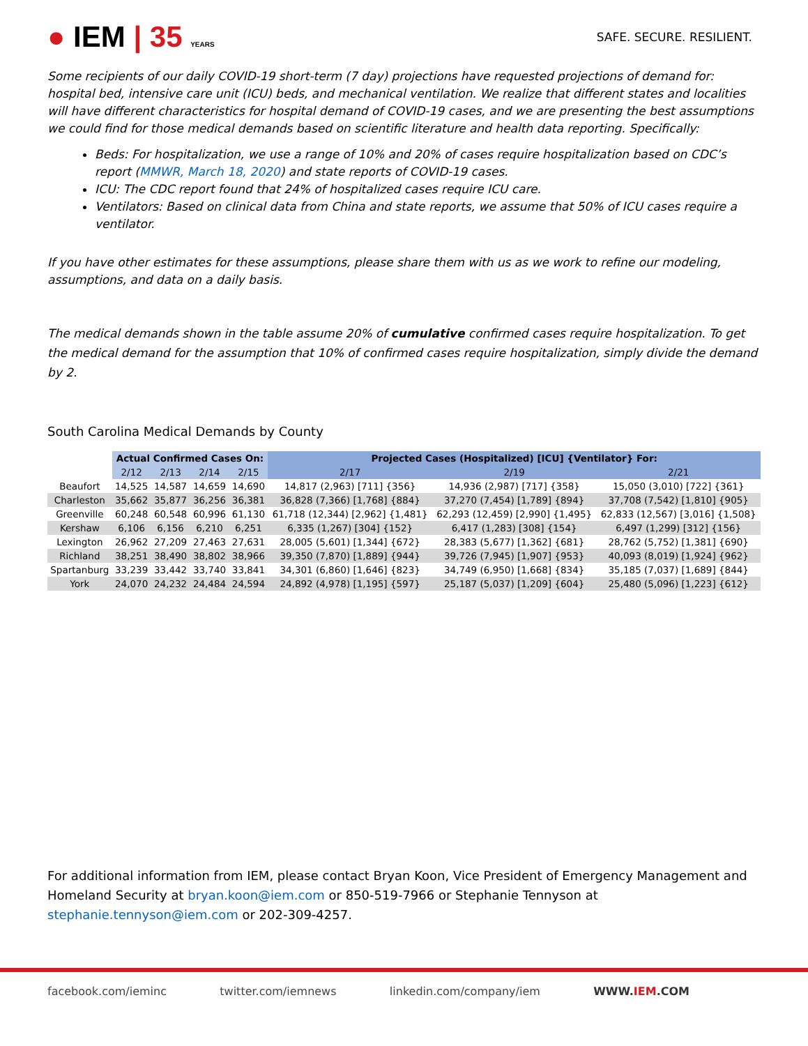● IEM | 35 YEARS
SAFE. SECURE. RESILIENT.
Some recipients of our daily COVID-19 short-term (7 day) projections have requested projections of demand for: hospital bed, intensive care unit (ICU) beds, and mechanical ventilation. We realize that different states and localities will have different characteristics for hospital demand of COVID-19 cases, and we are presenting the best assumptions we could find for those medical demands based on scientific literature and health data reporting. Specifically:
Beds: For hospitalization, we use a range of 10% and 20% of cases require hospitalization based on CDC’s report (MMWR, March 18, 2020) and state reports of COVID-19 cases.
ICU: The CDC report found that 24% of hospitalized cases require ICU care.
Ventilators: Based on clinical data from China and state reports, we assume that 50% of ICU cases require a ventilator.
If you have other estimates for these assumptions, please share them with us as we work to refine our modeling, assumptions, and data on a daily basis.
The medical demands shown in the table assume 20% of cumulative confirmed cases require hospitalization. To get the medical demand for the assumption that 10% of confirmed cases require hospitalization, simply divide the demand by 2.
South Carolina Medical Demands by County
| | Actual Confirmed Cases On: | | | | Projected Cases (Hospitalized) [ICU] {Ventilator} For: | | |
| --- | --- | --- | --- | --- | --- | --- | --- |
| | 2/12 | 2/13 | 2/14 | 2/15 | 2/17 | 2/19 | 2/21 |
| Beaufort | 14,525 | 14,587 | 14,659 | 14,690 | 14,817 (2,963) [711] {356} | 14,936 (2,987) [717] {358} | 15,050 (3,010) [722] {361} |
| Charleston | 35,662 | 35,877 | 36,256 | 36,381 | 36,828 (7,366) [1,768] {884} | 37,270 (7,454) [1,789] {894} | 37,708 (7,542) [1,810] {905} |
| Greenville | 60,248 | 60,548 | 60,996 | 61,130 | 61,718 (12,344) [2,962] {1,481} | 62,293 (12,459) [2,990] {1,495} | 62,833 (12,567) [3,016] {1,508} |
| Kershaw | 6,106 | 6,156 | 6,210 | 6,251 | 6,335 (1,267) [304] {152} | 6,417 (1,283) [308] {154} | 6,497 (1,299) [312] {156} |
| Lexington | 26,962 | 27,209 | 27,463 | 27,631 | 28,005 (5,601) [1,344] {672} | 28,383 (5,677) [1,362] {681} | 28,762 (5,752) [1,381] {690} |
| Richland | 38,251 | 38,490 | 38,802 | 38,966 | 39,350 (7,870) [1,889] {944} | 39,726 (7,945) [1,907] {953} | 40,093 (8,019) [1,924] {962} |
| Spartanburg | 33,239 | 33,442 | 33,740 | 33,841 | 34,301 (6,860) [1,646] {823} | 34,749 (6,950) [1,668] {834} | 35,185 (7,037) [1,689] {844} |
| York | 24,070 | 24,232 | 24,484 | 24,594 | 24,892 (4,978) [1,195] {597} | 25,187 (5,037) [1,209] {604} | 25,480 (5,096) [1,223] {612} |
For additional information from IEM, please contact Bryan Koon, Vice President of Emergency Management and Homeland Security at bryan.koon@iem.com or 850-519-7966 or Stephanie Tennyson at stephanie.tennyson@iem.com or 202-309-4257.
facebook.com/ieminc twitter.com/iemnews linkedin.com/company/iem WWW.IEM.COM